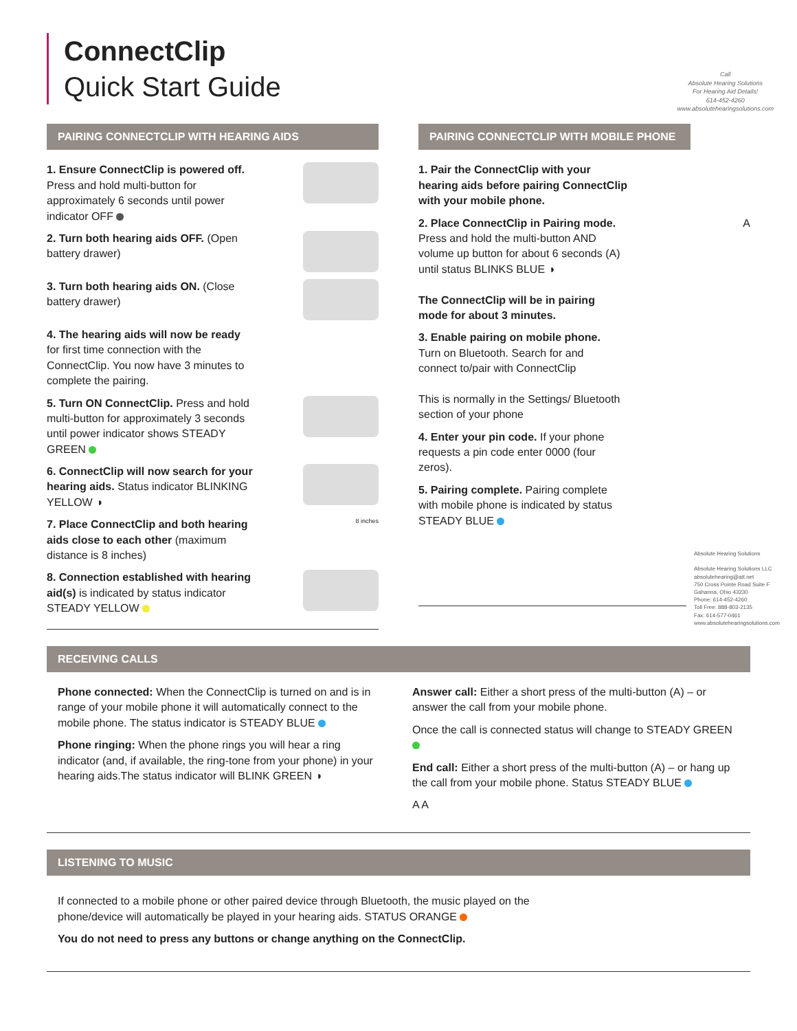ConnectClip
Quick Start Guide
Call
Absolute Hearing Solutions
For Hearing Aid Details!
614-452-4260
www.absolutehearingsolutions.com
PAIRING CONNECTCLIP WITH HEARING AIDS
1. Ensure ConnectClip is powered off. Press and hold multi-button for approximately 6 seconds until power indicator OFF
2. Turn both hearing aids OFF. (Open battery drawer)
3. Turn both hearing aids ON. (Close battery drawer)
4. The hearing aids will now be ready for first time connection with the ConnectClip. You now have 3 minutes to complete the pairing.
5. Turn ON ConnectClip. Press and hold multi-button for approximately 3 seconds until power indicator shows STEADY GREEN
6. ConnectClip will now search for your hearing aids. Status indicator BLINKING YELLOW ◑
7. Place ConnectClip and both hearing aids close to each other (maximum distance is 8 inches)
8 inches
8. Connection established with hearing aid(s) is indicated by status indicator STEADY YELLOW
PAIRING CONNECTCLIP WITH MOBILE PHONE
1. Pair the ConnectClip with your hearing aids before pairing ConnectClip with your mobile phone.
2. Place ConnectClip in Pairing mode. Press and hold the multi-button AND volume up button for about 6 seconds (A) until status BLINKS BLUE ◑
The ConnectClip will be in pairing mode for about 3 minutes.
A
3. Enable pairing on mobile phone. Turn on Bluetooth. Search for and connect to/pair with ConnectClip
This is normally in the Settings/ Bluetooth section of your phone
4. Enter your pin code. If your phone requests a pin code enter 0000 (four zeros).
5. Pairing complete. Pairing complete with mobile phone is indicated by status STEADY BLUE
Absolute Hearing Solutions
Absolute Hearing Solutions LLC
absolutehearing@att.net
750 Cross Pointe Road Suite F
Gahanna, Ohio 43230
Phone: 614-452-4260
Toll Free: 888-803-2135
Fax: 614-577-0461
www.absolutehearingsolutions.com
RECEIVING CALLS
Phone connected: When the ConnectClip is turned on and is in range of your mobile phone it will automatically connect to the mobile phone. The status indicator is STEADY BLUE
Phone ringing: When the phone rings you will hear a ring indicator (and, if available, the ring-tone from your phone) in your hearing aids.The status indicator will BLINK GREEN ◑
Answer call: Either a short press of the multi-button (A) – or answer the call from your mobile phone.
Once the call is connected status will change to STEADY GREEN
End call: Either a short press of the multi-button (A) – or hang up the call from your mobile phone. Status STEADY BLUE
A A
LISTENING TO MUSIC
If connected to a mobile phone or other paired device through Bluetooth, the music played on the phone/device will automatically be played in your hearing aids. STATUS ORANGE
You do not need to press any buttons or change anything on the ConnectClip.